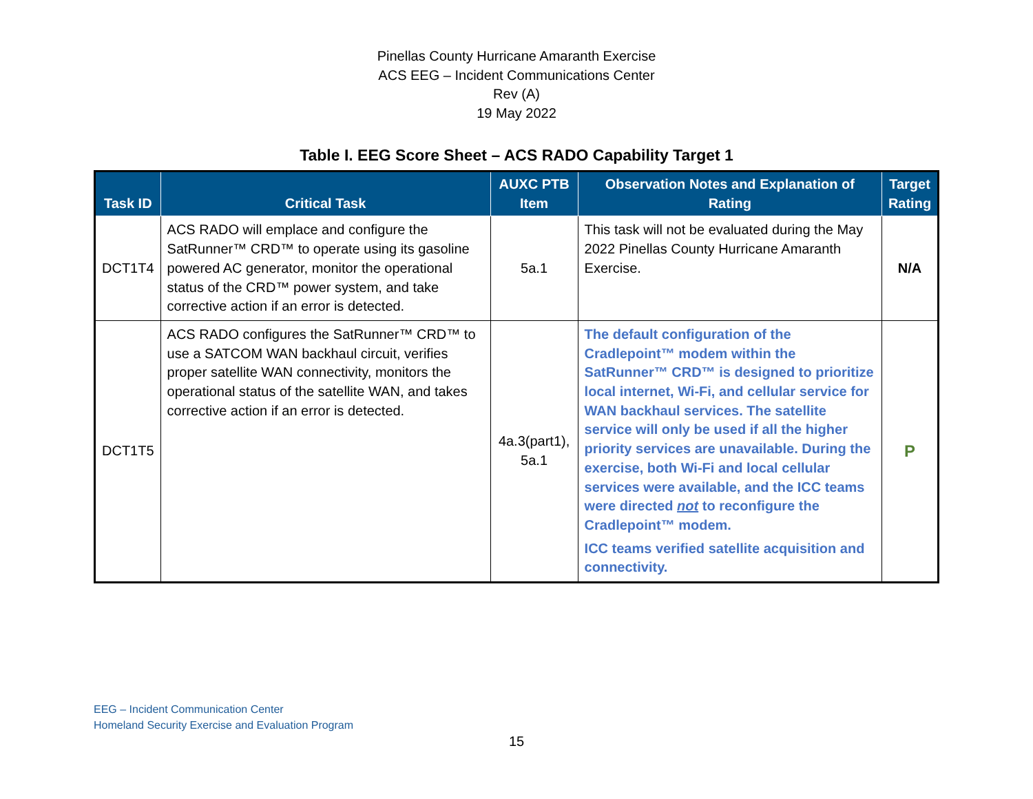Pinellas County Hurricane Amaranth Exercise
ACS EEG – Incident Communications Center
Rev (A)
19 May 2022
Table I. EEG Score Sheet – ACS RADO Capability Target 1
| Task ID | Critical Task | AUXC PTB Item | Observation Notes and Explanation of Rating | Target Rating |
| --- | --- | --- | --- | --- |
| DCT1T4 | ACS RADO will emplace and configure the SatRunner™ CRD™ to operate using its gasoline powered AC generator, monitor the operational status of the CRD™ power system, and take corrective action if an error is detected. | 5a.1 | This task will not be evaluated during the May 2022 Pinellas County Hurricane Amaranth Exercise. | N/A |
| DCT1T5 | ACS RADO configures the SatRunner™ CRD™ to use a SATCOM WAN backhaul circuit, verifies proper satellite WAN connectivity, monitors the operational status of the satellite WAN, and takes corrective action if an error is detected. | 4a.3(part1), 5a.1 | The default configuration of the Cradlepoint™ modem within the SatRunner™ CRD™ is designed to prioritize local internet, Wi-Fi, and cellular service for WAN backhaul services. The satellite service will only be used if all the higher priority services are unavailable. During the exercise, both Wi-Fi and local cellular services were available, and the ICC teams were directed not to reconfigure the Cradlepoint™ modem. ICC teams verified satellite acquisition and connectivity. | P |
EEG – Incident Communication Center
Homeland Security Exercise and Evaluation Program
15